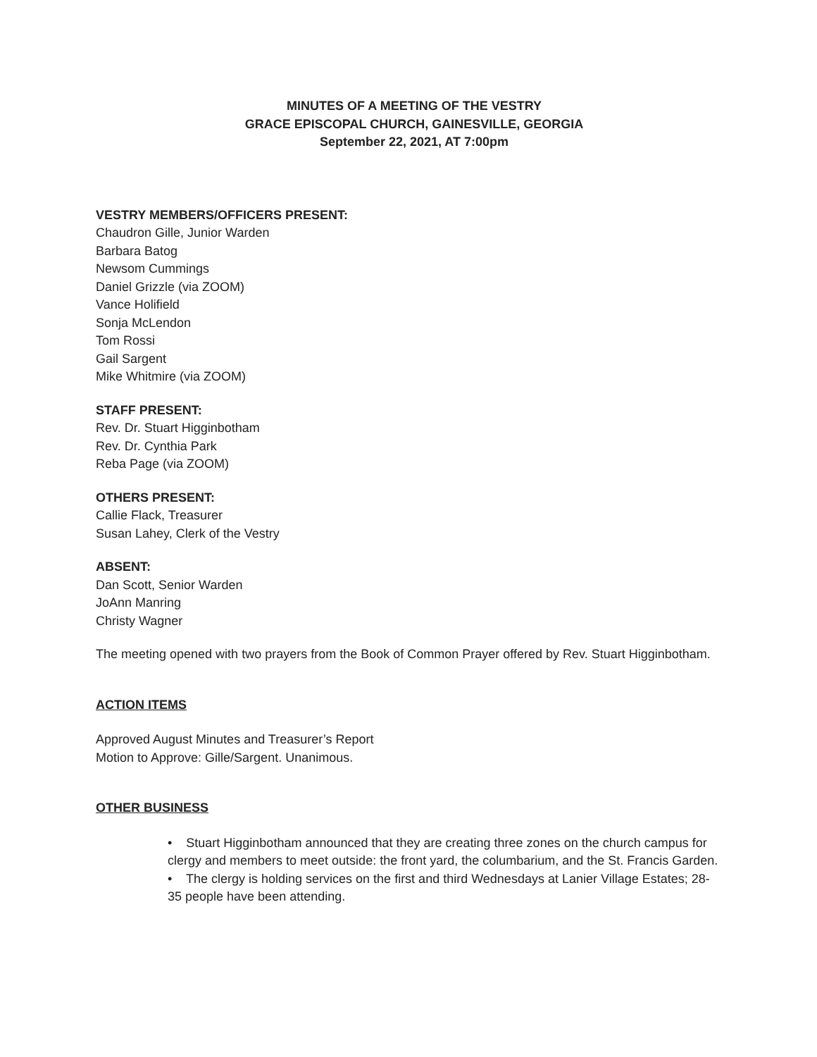MINUTES OF A MEETING OF THE VESTRY
GRACE EPISCOPAL CHURCH, GAINESVILLE, GEORGIA
September 22, 2021, AT 7:00pm
VESTRY MEMBERS/OFFICERS PRESENT:
Chaudron Gille, Junior Warden
Barbara Batog
Newsom Cummings
Daniel Grizzle (via ZOOM)
Vance Holifield
Sonja McLendon
Tom Rossi
Gail Sargent
Mike Whitmire (via ZOOM)
STAFF PRESENT:
Rev. Dr. Stuart Higginbotham
Rev. Dr. Cynthia Park
Reba Page (via ZOOM)
OTHERS PRESENT:
Callie Flack, Treasurer
Susan Lahey, Clerk of the Vestry
ABSENT:
Dan Scott, Senior Warden
JoAnn Manring
Christy Wagner
The meeting opened with two prayers from the Book of Common Prayer offered by Rev. Stuart Higginbotham.
ACTION ITEMS
Approved August Minutes and Treasurer’s Report
Motion to Approve: Gille/Sargent. Unanimous.
OTHER BUSINESS
• Stuart Higginbotham announced that they are creating three zones on the church campus for clergy and members to meet outside: the front yard, the columbarium, and the St. Francis Garden.
• The clergy is holding services on the first and third Wednesdays at Lanier Village Estates; 28-35 people have been attending.